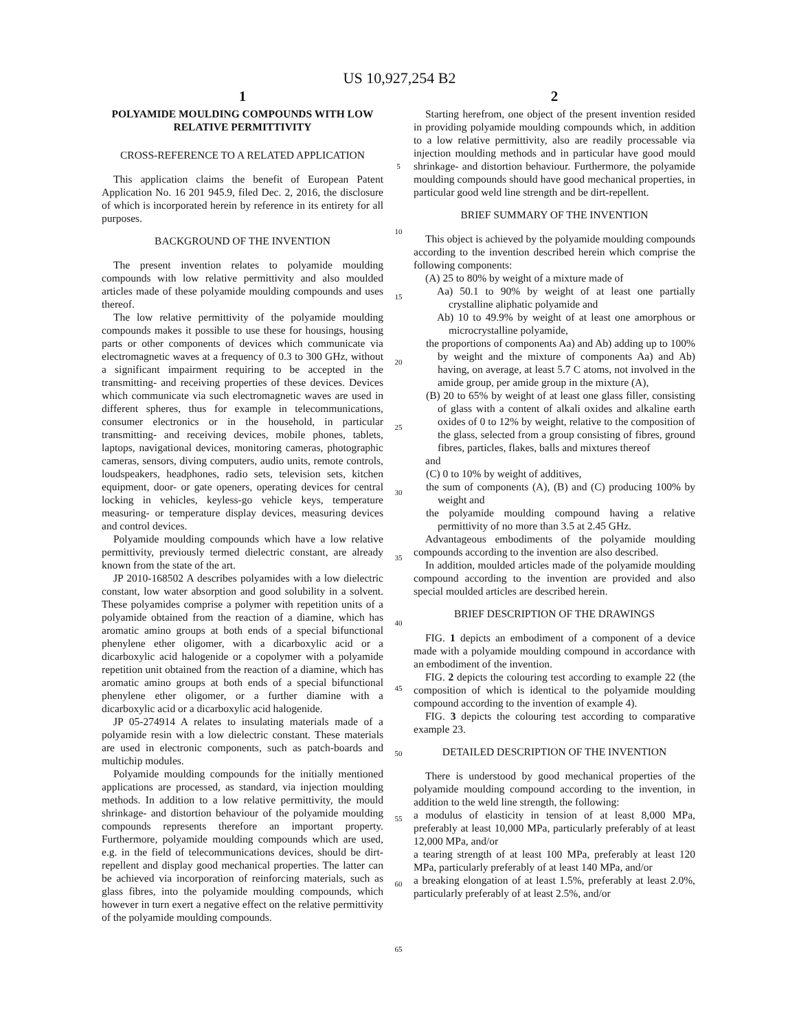US 10,927,254 B2
1
POLYAMIDE MOULDING COMPOUNDS WITH LOW RELATIVE PERMITTIVITY
CROSS-REFERENCE TO A RELATED APPLICATION
This application claims the benefit of European Patent Application No. 16 201 945.9, filed Dec. 2, 2016, the disclosure of which is incorporated herein by reference in its entirety for all purposes.
BACKGROUND OF THE INVENTION
The present invention relates to polyamide moulding compounds with low relative permittivity and also moulded articles made of these polyamide moulding compounds and uses thereof.
The low relative permittivity of the polyamide moulding compounds makes it possible to use these for housings, housing parts or other components of devices which communicate via electromagnetic waves at a frequency of 0.3 to 300 GHz, without a significant impairment requiring to be accepted in the transmitting- and receiving properties of these devices. Devices which communicate via such electromagnetic waves are used in different spheres, thus for example in telecommunications, consumer electronics or in the household, in particular transmitting- and receiving devices, mobile phones, tablets, laptops, navigational devices, monitoring cameras, photographic cameras, sensors, diving computers, audio units, remote controls, loudspeakers, headphones, radio sets, television sets, kitchen equipment, door- or gate openers, operating devices for central locking in vehicles, keyless-go vehicle keys, temperature measuring- or temperature display devices, measuring devices and control devices.
Polyamide moulding compounds which have a low relative permittivity, previously termed dielectric constant, are already known from the state of the art.
JP 2010-168502 A describes polyamides with a low dielectric constant, low water absorption and good solubility in a solvent. These polyamides comprise a polymer with repetition units of a polyamide obtained from the reaction of a diamine, which has aromatic amino groups at both ends of a special bifunctional phenylene ether oligomer, with a dicarboxylic acid or a dicarboxylic acid halogenide or a copolymer with a polyamide repetition unit obtained from the reaction of a diamine, which has aromatic amino groups at both ends of a special bifunctional phenylene ether oligomer, or a further diamine with a dicarboxylic acid or a dicarboxylic acid halogenide.
JP 05-274914 A relates to insulating materials made of a polyamide resin with a low dielectric constant. These materials are used in electronic components, such as patch-boards and multichip modules.
Polyamide moulding compounds for the initially mentioned applications are processed, as standard, via injection moulding methods. In addition to a low relative permittivity, the mould shrinkage- and distortion behaviour of the polyamide moulding compounds represents therefore an important property. Furthermore, polyamide moulding compounds which are used, e.g. in the field of telecommunications devices, should be dirt-repellent and display good mechanical properties. The latter can be achieved via incorporation of reinforcing materials, such as glass fibres, into the polyamide moulding compounds, which however in turn exert a negative effect on the relative permittivity of the polyamide moulding compounds.
5
10
15
20
25
30
35
40
45
50
55
60
65
2
Starting herefrom, one object of the present invention resided in providing polyamide moulding compounds which, in addition to a low relative permittivity, also are readily processable via injection moulding methods and in particular have good mould shrinkage- and distortion behaviour. Furthermore, the polyamide moulding compounds should have good mechanical properties, in particular good weld line strength and be dirt-repellent.
BRIEF SUMMARY OF THE INVENTION
This object is achieved by the polyamide moulding compounds according to the invention described herein which comprise the following components:
(A) 25 to 80% by weight of a mixture made of
Aa) 50.1 to 90% by weight of at least one partially crystalline aliphatic polyamide and
Ab) 10 to 49.9% by weight of at least one amorphous or microcrystalline polyamide,
the proportions of components Aa) and Ab) adding up to 100% by weight and the mixture of components Aa) and Ab) having, on average, at least 5.7 C atoms, not involved in the amide group, per amide group in the mixture (A),
(B) 20 to 65% by weight of at least one glass filler, consisting of glass with a content of alkali oxides and alkaline earth oxides of 0 to 12% by weight, relative to the composition of the glass, selected from a group consisting of fibres, ground fibres, particles, flakes, balls and mixtures thereof
and
(C) 0 to 10% by weight of additives,
the sum of components (A), (B) and (C) producing 100% by weight and
the polyamide moulding compound having a relative permittivity of no more than 3.5 at 2.45 GHz.
Advantageous embodiments of the polyamide moulding compounds according to the invention are also described.
In addition, moulded articles made of the polyamide moulding compound according to the invention are provided and also special moulded articles are described herein.
BRIEF DESCRIPTION OF THE DRAWINGS
FIG. 1 depicts an embodiment of a component of a device made with a polyamide moulding compound in accordance with an embodiment of the invention.
FIG. 2 depicts the colouring test according to example 22 (the composition of which is identical to the polyamide moulding compound according to the invention of example 4).
FIG. 3 depicts the colouring test according to comparative example 23.
DETAILED DESCRIPTION OF THE INVENTION
There is understood by good mechanical properties of the polyamide moulding compound according to the invention, in addition to the weld line strength, the following:
a modulus of elasticity in tension of at least 8,000 MPa, preferably at least 10,000 MPa, particularly preferably of at least 12,000 MPa, and/or
a tearing strength of at least 100 MPa, preferably at least 120 MPa, particularly preferably of at least 140 MPa, and/or
a breaking elongation of at least 1.5%, preferably at least 2.0%, particularly preferably of at least 2.5%, and/or